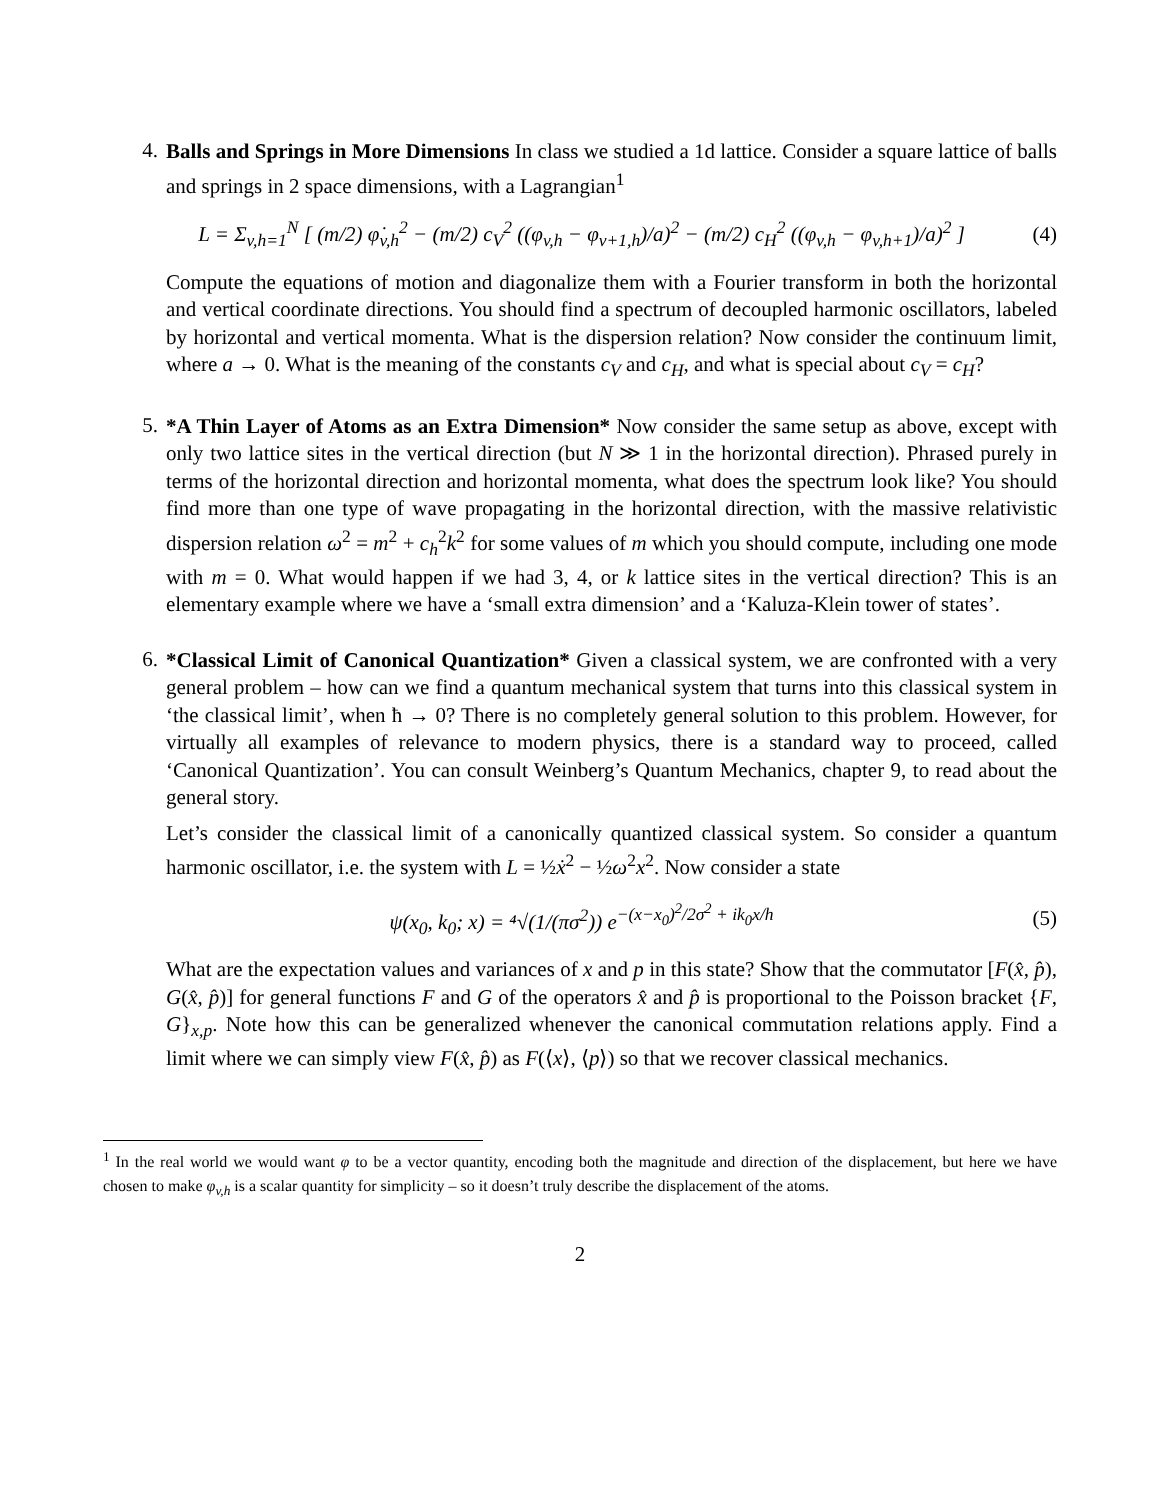4.
Balls and Springs in More Dimensions In class we studied a 1d lattice. Consider a square lattice of balls and springs in 2 space dimensions, with a Lagrangian<sup>1</sup>
L = Σ<sub>v,h=1</sub><sup>N</sup> [ (m/2) φ̇<sub>v,h</sub><sup>2</sup> − (m/2) c<sub>V</sub><sup>2</sup> ((φ<sub>v,h</sub> − φ<sub>v+1,h</sub>)/a)<sup>2</sup> − (m/2) c<sub>H</sub><sup>2</sup> ((φ<sub>v,h</sub> − φ<sub>v,h+1</sub>)/a)<sup>2</sup> ]
(4)
Compute the equations of motion and diagonalize them with a Fourier transform in both the horizontal and vertical coordinate directions. You should find a spectrum of decoupled harmonic oscillators, labeled by horizontal and vertical momenta. What is the dispersion relation? Now consider the continuum limit, where a → 0. What is the meaning of the constants c<sub>V</sub> and c<sub>H</sub>, and what is special about c<sub>V</sub> = c<sub>H</sub>?
5.
*A Thin Layer of Atoms as an Extra Dimension* Now consider the same setup as above, except with only two lattice sites in the vertical direction (but N ≫ 1 in the horizontal direction). Phrased purely in terms of the horizontal direction and horizontal momenta, what does the spectrum look like? You should find more than one type of wave propagating in the horizontal direction, with the massive relativistic dispersion relation ω<sup>2</sup> = m<sup>2</sup> + c<sub>h</sub><sup>2</sup>k<sup>2</sup> for some values of m which you should compute, including one mode with m = 0. What would happen if we had 3, 4, or k lattice sites in the vertical direction? This is an elementary example where we have a ‘small extra dimension’ and a ‘Kaluza-Klein tower of states’.
6.
*Classical Limit of Canonical Quantization* Given a classical system, we are confronted with a very general problem – how can we find a quantum mechanical system that turns into this classical system in ‘the classical limit’, when ħ → 0? There is no completely general solution to this problem. However, for virtually all examples of relevance to modern physics, there is a standard way to proceed, called ‘Canonical Quantization’. You can consult Weinberg’s Quantum Mechanics, chapter 9, to read about the general story.
Let’s consider the classical limit of a canonically quantized classical system. So consider a quantum harmonic oscillator, i.e. the system with L = ½ẋ<sup>2</sup> − ½ω<sup>2</sup>x<sup>2</sup>. Now consider a state
ψ(x<sub>0</sub>, k<sub>0</sub>; x) = ⁴√(1/(πσ<sup>2</sup>)) e<sup>−(x−x<sub>0</sub>)<sup>2</sup>/2σ<sup>2</sup> + ik<sub>0</sub>x/h</sup>
(5)
What are the expectation values and variances of x and p in this state? Show that the commutator [F(x̂, p̂), G(x̂, p̂)] for general functions F and G of the operators x̂ and p̂ is proportional to the Poisson bracket {F, G}<sub>x,p</sub>. Note how this can be generalized whenever the canonical commutation relations apply. Find a limit where we can simply view F(x̂, p̂) as F(⟨x⟩, ⟨p⟩) so that we recover classical mechanics.
<sup>1</sup> In the real world we would want φ to be a vector quantity, encoding both the magnitude and direction of the displacement, but here we have chosen to make φ<sub>v,h</sub> is a scalar quantity for simplicity – so it doesn’t truly describe the displacement of the atoms.
2